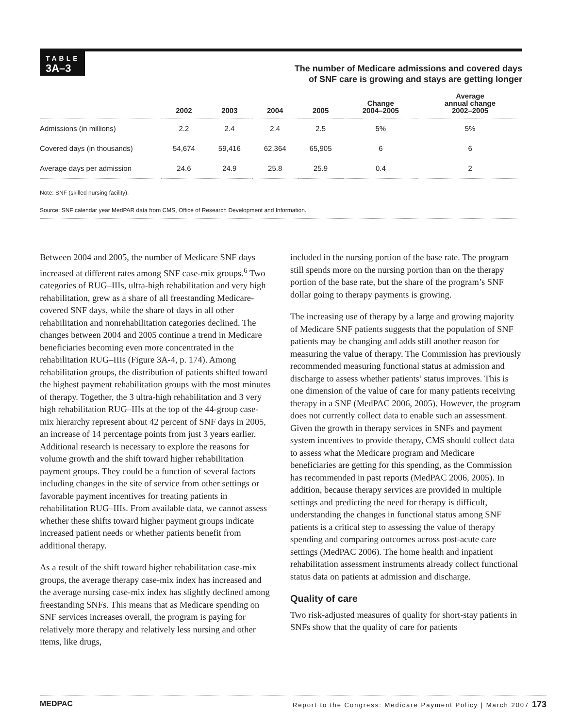TABLE
3A–3
The number of Medicare admissions and covered days
of SNF care is growing and stays are getting longer
| | 2002 | 2003 | 2004 | 2005 | Change 2004–2005 | Average annual change 2002–2005 |
| --- | --- | --- | --- | --- | --- | --- |
| Admissions (in millions) | 2.2 | 2.4 | 2.4 | 2.5 | 5% | 5% |
| Covered days (in thousands) | 54,674 | 59,416 | 62,364 | 65,905 | 6 | 6 |
| Average days per admission | 24.6 | 24.9 | 25.8 | 25.9 | 0.4 | 2 |
Note: SNF (skilled nursing facility).
Source: SNF calendar year MedPAR data from CMS, Office of Research Development and Information.
Between 2004 and 2005, the number of Medicare SNF days increased at different rates among SNF case-mix groups.<sup>6</sup> Two categories of RUG–IIIs, ultra-high rehabilitation and very high rehabilitation, grew as a share of all freestanding Medicare-covered SNF days, while the share of days in all other rehabilitation and nonrehabilitation categories declined. The changes between 2004 and 2005 continue a trend in Medicare beneficiaries becoming even more concentrated in the rehabilitation RUG–IIIs (Figure 3A-4, p. 174). Among rehabilitation groups, the distribution of patients shifted toward the highest payment rehabilitation groups with the most minutes of therapy. Together, the 3 ultra-high rehabilitation and 3 very high rehabilitation RUG–IIIs at the top of the 44-group case-mix hierarchy represent about 42 percent of SNF days in 2005, an increase of 14 percentage points from just 3 years earlier. Additional research is necessary to explore the reasons for volume growth and the shift toward higher rehabilitation payment groups. They could be a function of several factors including changes in the site of service from other settings or favorable payment incentives for treating patients in rehabilitation RUG–IIIs. From available data, we cannot assess whether these shifts toward higher payment groups indicate increased patient needs or whether patients benefit from additional therapy.
As a result of the shift toward higher rehabilitation case-mix groups, the average therapy case-mix index has increased and the average nursing case-mix index has slightly declined among freestanding SNFs. This means that as Medicare spending on SNF services increases overall, the program is paying for relatively more therapy and relatively less nursing and other items, like drugs,
included in the nursing portion of the base rate. The program still spends more on the nursing portion than on the therapy portion of the base rate, but the share of the program’s SNF dollar going to therapy payments is growing.
The increasing use of therapy by a large and growing majority of Medicare SNF patients suggests that the population of SNF patients may be changing and adds still another reason for measuring the value of therapy. The Commission has previously recommended measuring functional status at admission and discharge to assess whether patients’ status improves. This is one dimension of the value of care for many patients receiving therapy in a SNF (MedPAC 2006, 2005). However, the program does not currently collect data to enable such an assessment. Given the growth in therapy services in SNFs and payment system incentives to provide therapy, CMS should collect data to assess what the Medicare program and Medicare beneficiaries are getting for this spending, as the Commission has recommended in past reports (MedPAC 2006, 2005). In addition, because therapy services are provided in multiple settings and predicting the need for therapy is difficult, understanding the changes in functional status among SNF patients is a critical step to assessing the value of therapy spending and comparing outcomes across post-acute care settings (MedPAC 2006). The home health and inpatient rehabilitation assessment instruments already collect functional status data on patients at admission and discharge.
Quality of care
Two risk-adjusted measures of quality for short-stay patients in SNFs show that the quality of care for patients
MEDPAC Report to the Congress: Medicare Payment Policy | March 2007 173